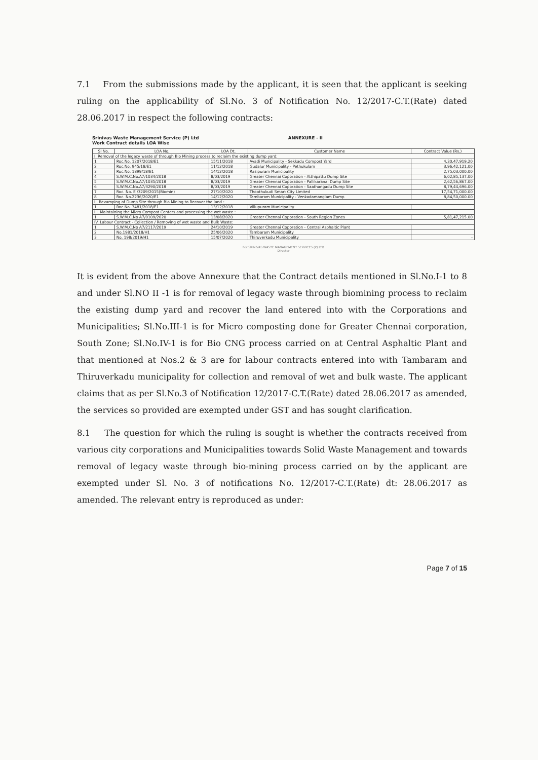7.1 From the submissions made by the applicant, it is seen that the applicant is seeking ruling on the applicability of Sl.No. 3 of Notification No. 12/2017-C.T.(Rate) dated 28.06.2017 in respect the following contracts:
Srinivas Waste Management Service (P) Ltd
Work Contract details LOA Wise
ANNEXURE - II
| Sl No. | LOA No. | LOA Dt. | Customer Name | Contract Value (Rs.) |
| --- | --- | --- | --- | --- |
| I. Removal of the legacy waste of through Bio Mining process to reclaim the existing dump yard: | | | | |
| 1 | Roc.No. 1207/2018/E1 | 15/11/2018 | Avadi Municipality - Sekkadu Compost Yard | 4,30,47,919.20 |
| 2 | Roc.No. 945/18/E1 | 11/12/2018 | Gudalur Municipality - Pethukulam | 3,96,42,121.00 |
| 3 | Roc.No. 1899/18/E1 | 14/12/2018 | Rasipuram Municipality | 2,75,03,000.00 |
| 4 | S.W.M.C.No.A7/1034/2018 | 8/03/2019 | Greater Chennai Coporation - Atthipattu Dump Site | 6,02,85,137.00 |
| 5 | S.W.M.C.No.A7/1035/2018 | 8/03/2019 | Greater Chennai Coporation - Pallikaranai Dump Site | 2,62,56,867.00 |
| 6 | S.W.M.C.No.A7/3290/2018 | 8/03/2019 | Greater Chennai Coporation - Saathangadu Dump Site | 8,79,44,696.00 |
| 7 | Roc. No. E /3209/2015(Biomin) | 27/10/2020 | Thoothukudi Smart City Limited | 17,54,71,000.00 |
| 8 | Roc. No.2236/2020/E1 | 14/12/2020 | Tambaram Municipality - Venkadamanglam Dump | 8,84,50,000.00 |
| II. Revamping of Dump Site through Bio Mining to Recover the land : | | | | |
| 1 | Roc.No. 3481/2018/E1 | 13/12/2018 | Villupuram Municipality | |
| III. Maintaining the Micro Compost Centers and processing the wet waste : | | | | |
| 1 | S.W.M.C.No A7/0109/2020 | 13/08/2020 | Greater Chennai Coporation - South Region Zones | 5,81,47,215.00 |
| IV. Labour Contract - Collection / Removing of wet waste and Bulk Waste: | | | | |
| 1 | S.W.M.C.No A7/2117/2019 | 24/10/2019 | Greater Chennai Coporation - Central Asphaltic Plant | |
| 2 | No.1981/2018/H1 | 25/06/2020 | Tambaram Municipality | |
| 3 | No. 198/2019/H1 | 15/07/2020 | Thiruverkadu Municipality | - |
For SRINIVAS WASTE MANAGEMENT SERVICES (P) LTD
Director
It is evident from the above Annexure that the Contract details mentioned in Sl.No.I-1 to 8 and under Sl.NO II -1 is for removal of legacy waste through biomining process to reclaim the existing dump yard and recover the land entered into with the Corporations and Municipalities; Sl.No.III-1 is for Micro composting done for Greater Chennai corporation, South Zone; Sl.No.IV-1 is for Bio CNG process carried on at Central Asphaltic Plant and that mentioned at Nos.2 & 3 are for labour contracts entered into with Tambaram and Thiruverkadu municipality for collection and removal of wet and bulk waste. The applicant claims that as per Sl.No.3 of Notification 12/2017-C.T.(Rate) dated 28.06.2017 as amended, the services so provided are exempted under GST and has sought clarification.
8.1 The question for which the ruling is sought is whether the contracts received from various city corporations and Municipalities towards Solid Waste Management and towards removal of legacy waste through bio-mining process carried on by the applicant are exempted under Sl. No. 3 of notifications No. 12/2017-C.T.(Rate) dt: 28.06.2017 as amended. The relevant entry is reproduced as under:
Page 7 of 15